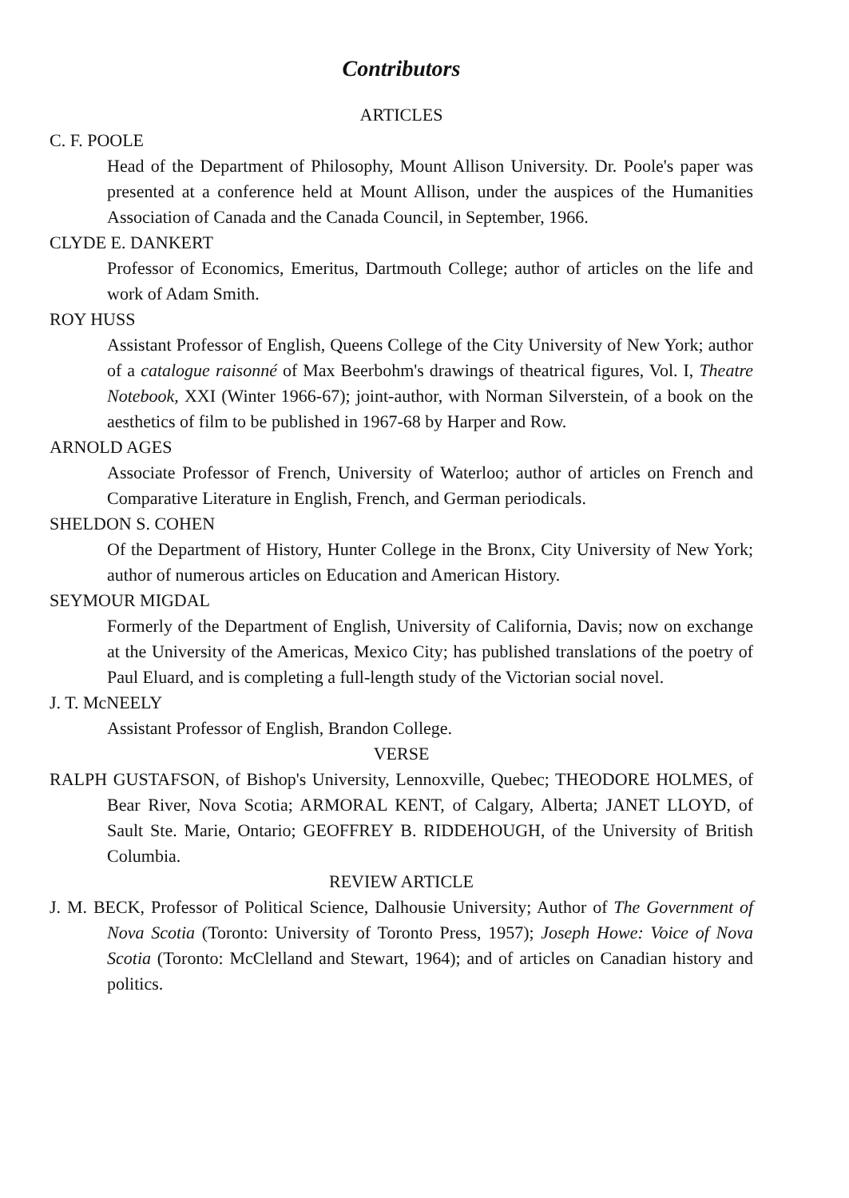Contributors
ARTICLES
C. F. POOLE
Head of the Department of Philosophy, Mount Allison University. Dr. Poole's paper was presented at a conference held at Mount Allison, under the auspices of the Humanities Association of Canada and the Canada Council, in September, 1966.
CLYDE E. DANKERT
Professor of Economics, Emeritus, Dartmouth College; author of articles on the life and work of Adam Smith.
ROY HUSS
Assistant Professor of English, Queens College of the City University of New York; author of a catalogue raisonné of Max Beerbohm's drawings of theatrical figures, Vol. I, Theatre Notebook, XXI (Winter 1966-67); joint-author, with Norman Silverstein, of a book on the aesthetics of film to be published in 1967-68 by Harper and Row.
ARNOLD AGES
Associate Professor of French, University of Waterloo; author of articles on French and Comparative Literature in English, French, and German periodicals.
SHELDON S. COHEN
Of the Department of History, Hunter College in the Bronx, City University of New York; author of numerous articles on Education and American History.
SEYMOUR MIGDAL
Formerly of the Department of English, University of California, Davis; now on exchange at the University of the Americas, Mexico City; has published translations of the poetry of Paul Eluard, and is completing a full-length study of the Victorian social novel.
J. T. McNEELY
Assistant Professor of English, Brandon College.
VERSE
RALPH GUSTAFSON, of Bishop's University, Lennoxville, Quebec; THEODORE HOLMES, of Bear River, Nova Scotia; ARMORAL KENT, of Calgary, Alberta; JANET LLOYD, of Sault Ste. Marie, Ontario; GEOFFREY B. RIDDEHOUGH, of the University of British Columbia.
REVIEW ARTICLE
J. M. BECK, Professor of Political Science, Dalhousie University; Author of The Government of Nova Scotia (Toronto: University of Toronto Press, 1957); Joseph Howe: Voice of Nova Scotia (Toronto: McClelland and Stewart, 1964); and of articles on Canadian history and politics.